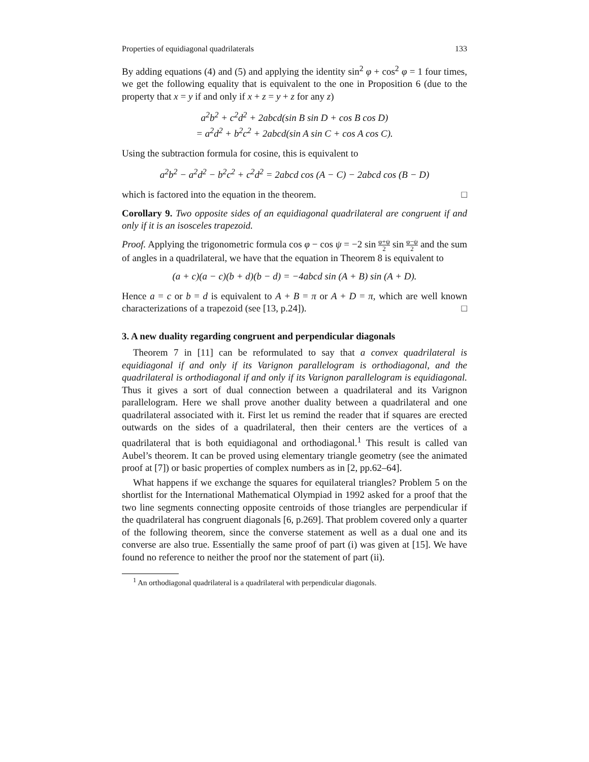Properties of equidiagonal quadrilaterals 133
By adding equations (4) and (5) and applying the identity sin<sup>2</sup> φ + cos<sup>2</sup> φ = 1 four times, we get the following equality that is equivalent to the one in Proposition 6 (due to the property that x = y if and only if x + z = y + z for any z)
a<sup>2</sup>b<sup>2</sup> + c<sup>2</sup>d<sup>2</sup> + 2abcd(sin B sin D + cos B cos D)
= a<sup>2</sup>d<sup>2</sup> + b<sup>2</sup>c<sup>2</sup> + 2abcd(sin A sin C + cos A cos C).
Using the subtraction formula for cosine, this is equivalent to
a<sup>2</sup>b<sup>2</sup> − a<sup>2</sup>d<sup>2</sup> − b<sup>2</sup>c<sup>2</sup> + c<sup>2</sup>d<sup>2</sup> = 2abcd cos (A − C) − 2abcd cos (B − D)
which is factored into the equation in the theorem. □
Corollary 9. Two opposite sides of an equidiagonal quadrilateral are congruent if and only if it is an isosceles trapezoid.
Proof. Applying the trigonometric formula cos φ − cos ψ = −2 sin φ+ψ 2 sin φ−ψ 2 and the sum of angles in a quadrilateral, we have that the equation in Theorem 8 is equivalent to
(a + c)(a − c)(b + d)(b − d) = −4abcd sin (A + B) sin (A + D).
Hence a = c or b = d is equivalent to A + B = π or A + D = π, which are well known characterizations of a trapezoid (see [13, p.24]). □
3. A new duality regarding congruent and perpendicular diagonals
Theorem 7 in [11] can be reformulated to say that a convex quadrilateral is equidiagonal if and only if its Varignon parallelogram is orthodiagonal, and the quadrilateral is orthodiagonal if and only if its Varignon parallelogram is equidiagonal. Thus it gives a sort of dual connection between a quadrilateral and its Varignon parallelogram. Here we shall prove another duality between a quadrilateral and one quadrilateral associated with it. First let us remind the reader that if squares are erected outwards on the sides of a quadrilateral, then their centers are the vertices of a quadrilateral that is both equidiagonal and orthodiagonal.<sup>1</sup> This result is called van Aubel’s theorem. It can be proved using elementary triangle geometry (see the animated proof at [7]) or basic properties of complex numbers as in [2, pp.62–64].
What happens if we exchange the squares for equilateral triangles? Problem 5 on the shortlist for the International Mathematical Olympiad in 1992 asked for a proof that the two line segments connecting opposite centroids of those triangles are perpendicular if the quadrilateral has congruent diagonals [6, p.269]. That problem covered only a quarter of the following theorem, since the converse statement as well as a dual one and its converse are also true. Essentially the same proof of part (i) was given at [15]. We have found no reference to neither the proof nor the statement of part (ii).
<sup>1</sup> An orthodiagonal quadrilateral is a quadrilateral with perpendicular diagonals.